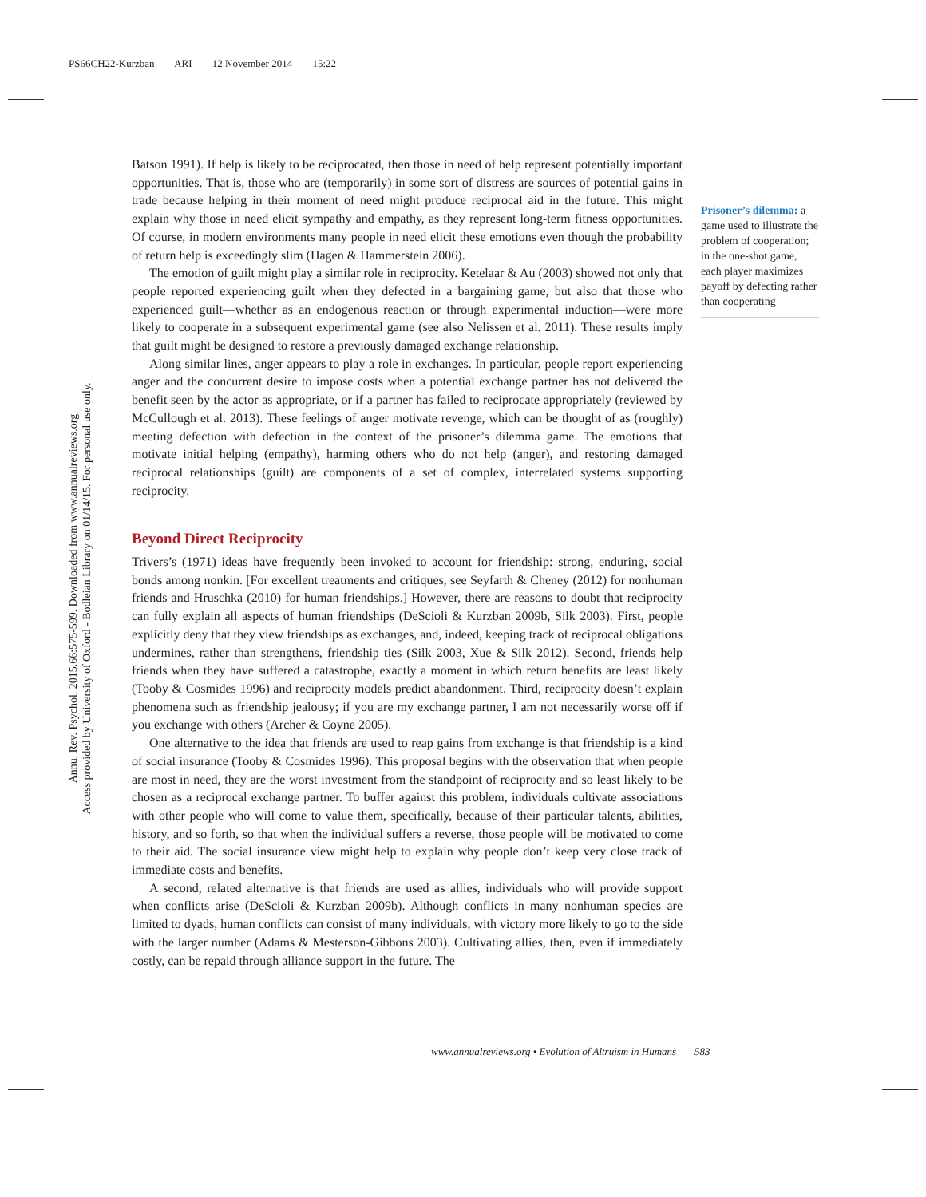PS66CH22-Kurzban ARI 12 November 2014 15:22
Annu. Rev. Psychol. 2015.66:575-599. Downloaded from www.annualreviews.org
Access provided by University of Oxford - Bodleian Library on 01/14/15. For personal use only.
Batson 1991). If help is likely to be reciprocated, then those in need of help represent potentially important opportunities. That is, those who are (temporarily) in some sort of distress are sources of potential gains in trade because helping in their moment of need might produce reciprocal aid in the future. This might explain why those in need elicit sympathy and empathy, as they represent long-term fitness opportunities. Of course, in modern environments many people in need elicit these emotions even though the probability of return help is exceedingly slim (Hagen & Hammerstein 2006).
The emotion of guilt might play a similar role in reciprocity. Ketelaar & Au (2003) showed not only that people reported experiencing guilt when they defected in a bargaining game, but also that those who experienced guilt—whether as an endogenous reaction or through experimental induction—were more likely to cooperate in a subsequent experimental game (see also Nelissen et al. 2011). These results imply that guilt might be designed to restore a previously damaged exchange relationship.
Along similar lines, anger appears to play a role in exchanges. In particular, people report experiencing anger and the concurrent desire to impose costs when a potential exchange partner has not delivered the benefit seen by the actor as appropriate, or if a partner has failed to reciprocate appropriately (reviewed by McCullough et al. 2013). These feelings of anger motivate revenge, which can be thought of as (roughly) meeting defection with defection in the context of the prisoner’s dilemma game. The emotions that motivate initial helping (empathy), harming others who do not help (anger), and restoring damaged reciprocal relationships (guilt) are components of a set of complex, interrelated systems supporting reciprocity.
Beyond Direct Reciprocity
Trivers’s (1971) ideas have frequently been invoked to account for friendship: strong, enduring, social bonds among nonkin. [For excellent treatments and critiques, see Seyfarth & Cheney (2012) for nonhuman friends and Hruschka (2010) for human friendships.] However, there are reasons to doubt that reciprocity can fully explain all aspects of human friendships (DeScioli & Kurzban 2009b, Silk 2003). First, people explicitly deny that they view friendships as exchanges, and, indeed, keeping track of reciprocal obligations undermines, rather than strengthens, friendship ties (Silk 2003, Xue & Silk 2012). Second, friends help friends when they have suffered a catastrophe, exactly a moment in which return benefits are least likely (Tooby & Cosmides 1996) and reciprocity models predict abandonment. Third, reciprocity doesn’t explain phenomena such as friendship jealousy; if you are my exchange partner, I am not necessarily worse off if you exchange with others (Archer & Coyne 2005).
One alternative to the idea that friends are used to reap gains from exchange is that friendship is a kind of social insurance (Tooby & Cosmides 1996). This proposal begins with the observation that when people are most in need, they are the worst investment from the standpoint of reciprocity and so least likely to be chosen as a reciprocal exchange partner. To buffer against this problem, individuals cultivate associations with other people who will come to value them, specifically, because of their particular talents, abilities, history, and so forth, so that when the individual suffers a reverse, those people will be motivated to come to their aid. The social insurance view might help to explain why people don’t keep very close track of immediate costs and benefits.
A second, related alternative is that friends are used as allies, individuals who will provide support when conflicts arise (DeScioli & Kurzban 2009b). Although conflicts in many nonhuman species are limited to dyads, human conflicts can consist of many individuals, with victory more likely to go to the side with the larger number (Adams & Mesterson-Gibbons 2003). Cultivating allies, then, even if immediately costly, can be repaid through alliance support in the future. The
Prisoner’s dilemma: a game used to illustrate the problem of cooperation; in the one-shot game, each player maximizes payoff by defecting rather than cooperating
www.annualreviews.org • Evolution of Altruism in Humans 583